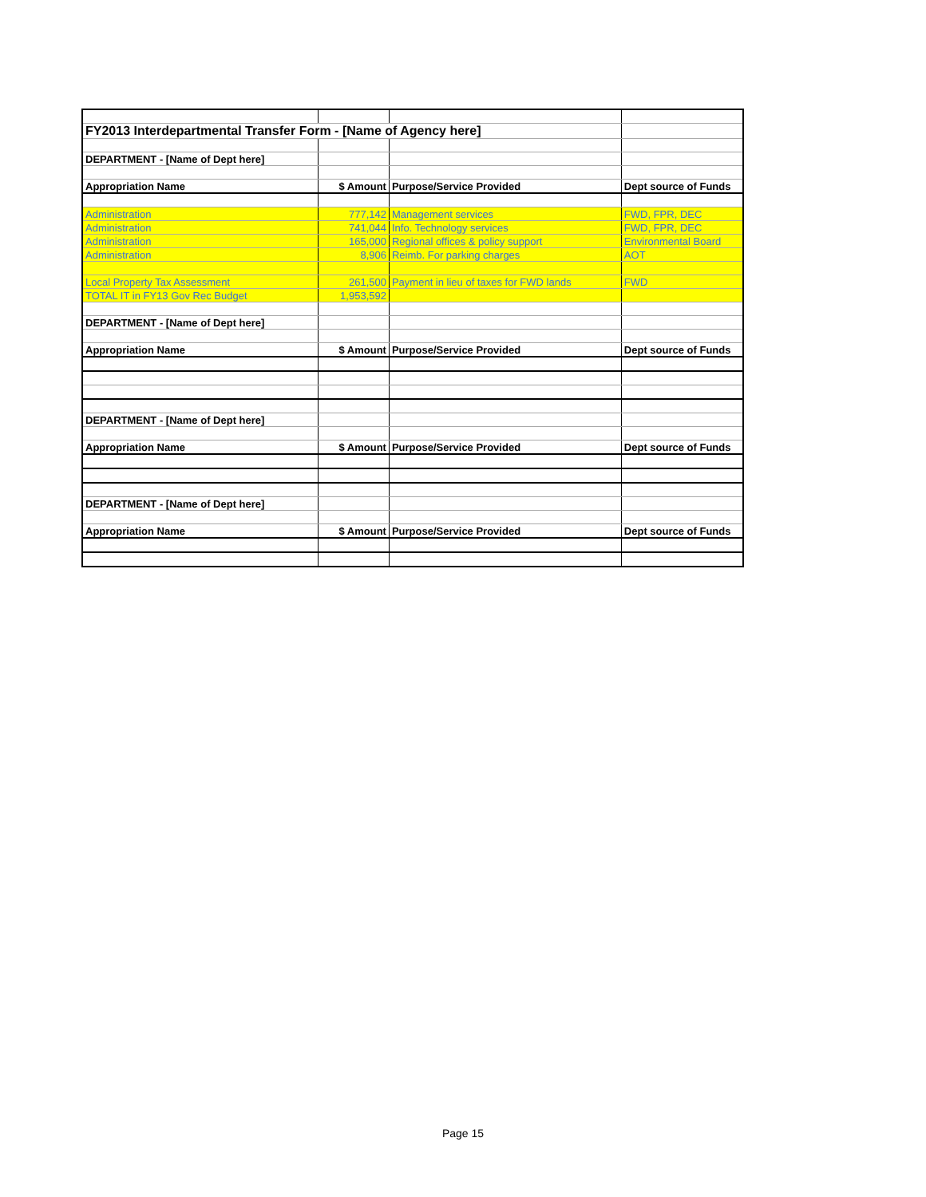| FY2013 Interdepartmental Transfer Form - [Name of Agency here] | | | |
| DEPARTMENT - [Name of Dept here] | | | |
| Appropriation Name | $ Amount | Purpose/Service Provided | Dept source of Funds |
| Administration | 777,142 | Management services | FWD, FPR, DEC |
| Administration | 741,044 | Info. Technology services | FWD, FPR, DEC |
| Administration | 165,000 | Regional offices & policy support | Environmental Board |
| Administration | 8,906 | Reimb. For parking charges | AOT |
| Local Property Tax Assessment | 261,500 | Payment in lieu of taxes for FWD lands | FWD |
| TOTAL IT in FY13 Gov Rec Budget | 1,953,592 | | |
| DEPARTMENT - [Name of Dept here] | | | |
| Appropriation Name | $ Amount | Purpose/Service Provided | Dept source of Funds |
| DEPARTMENT - [Name of Dept here] | | | |
| Appropriation Name | $ Amount | Purpose/Service Provided | Dept source of Funds |
| DEPARTMENT - [Name of Dept here] | | | |
| Appropriation Name | $ Amount | Purpose/Service Provided | Dept source of Funds |
Page 15